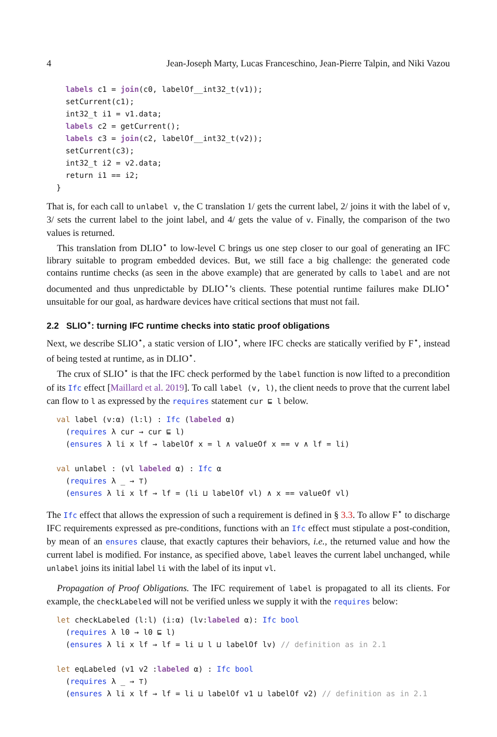4 Jean-Joseph Marty, Lucas Franceschino, Jean-Pierre Talpin, and Niki Vazou
  labels c1 = join(c0, labelOf__int32_t(v1));
  setCurrent(c1);
  int32_t i1 = v1.data;
  labels c2 = getCurrent();
  labels c3 = join(c2, labelOf__int32_t(v2));
  setCurrent(c3);
  int32_t i2 = v2.data;
  return i1 == i2;
}
That is, for each call to unlabel v, the C translation 1/ gets the current label, 2/ joins it with the label of v, 3/ sets the current label to the joint label, and 4/ gets the value of v. Finally, the comparison of the two values is returned.
This translation from DLIO<sup>⋆</sup> to low-level C brings us one step closer to our goal of generating an IFC library suitable to program embedded devices. But, we still face a big challenge: the generated code contains runtime checks (as seen in the above example) that are generated by calls to label and are not documented and thus unpredictable by DLIO<sup>⋆</sup>’s clients. These potential runtime failures make DLIO<sup>⋆</sup> unsuitable for our goal, as hardware devices have critical sections that must not fail.
2.2 SLIO<sup>⋆</sup>: turning IFC runtime checks into static proof obligations
Next, we describe SLIO<sup>⋆</sup>, a static version of LIO<sup>⋆</sup>, where IFC checks are statically verified by F<sup>⋆</sup>, instead of being tested at runtime, as in DLIO<sup>⋆</sup>.
The crux of SLIO<sup>⋆</sup> is that the IFC check performed by the label function is now lifted to a precondition of its Ifc effect [Maillard et al. 2019]. To call label (v, l), the client needs to prove that the current label can flow to l as expressed by the requires statement cur ⊑ l below.
val label (v:α) (l:l) : Ifc (labeled α)
  (requires λ cur → cur ⊑ l)
  (ensures λ li x lf → labelOf x = l ∧ valueOf x == v ∧ lf = li)

val unlabel : (vl labeled α) : Ifc α
  (requires λ _ → ⊤)
  (ensures λ li x lf → lf = (li ⊔ labelOf vl) ∧ x == valueOf vl)
The Ifc effect that allows the expression of such a requirement is defined in § 3.3. To allow F<sup>⋆</sup> to discharge IFC requirements expressed as pre-conditions, functions with an Ifc effect must stipulate a post-condition, by mean of an ensures clause, that exactly captures their behaviors, i.e., the returned value and how the current label is modified. For instance, as specified above, label leaves the current label unchanged, while unlabel joins its initial label li with the label of its input vl.
Propagation of Proof Obligations. The IFC requirement of label is propagated to all its clients. For example, the checkLabeled will not be verified unless we supply it with the requires below:
let checkLabeled (l:l) (i:α) (lv:labeled α): Ifc bool
  (requires λ l0 → l0 ⊑ l)
  (ensures λ li x lf → lf = li ⊔ l ⊔ labelOf lv) // definition as in 2.1

let eqLabeled (v1 v2 :labeled α) : Ifc bool
  (requires λ _ → ⊤)
  (ensures λ li x lf → lf = li ⊔ labelOf v1 ⊔ labelOf v2) // definition as in 2.1